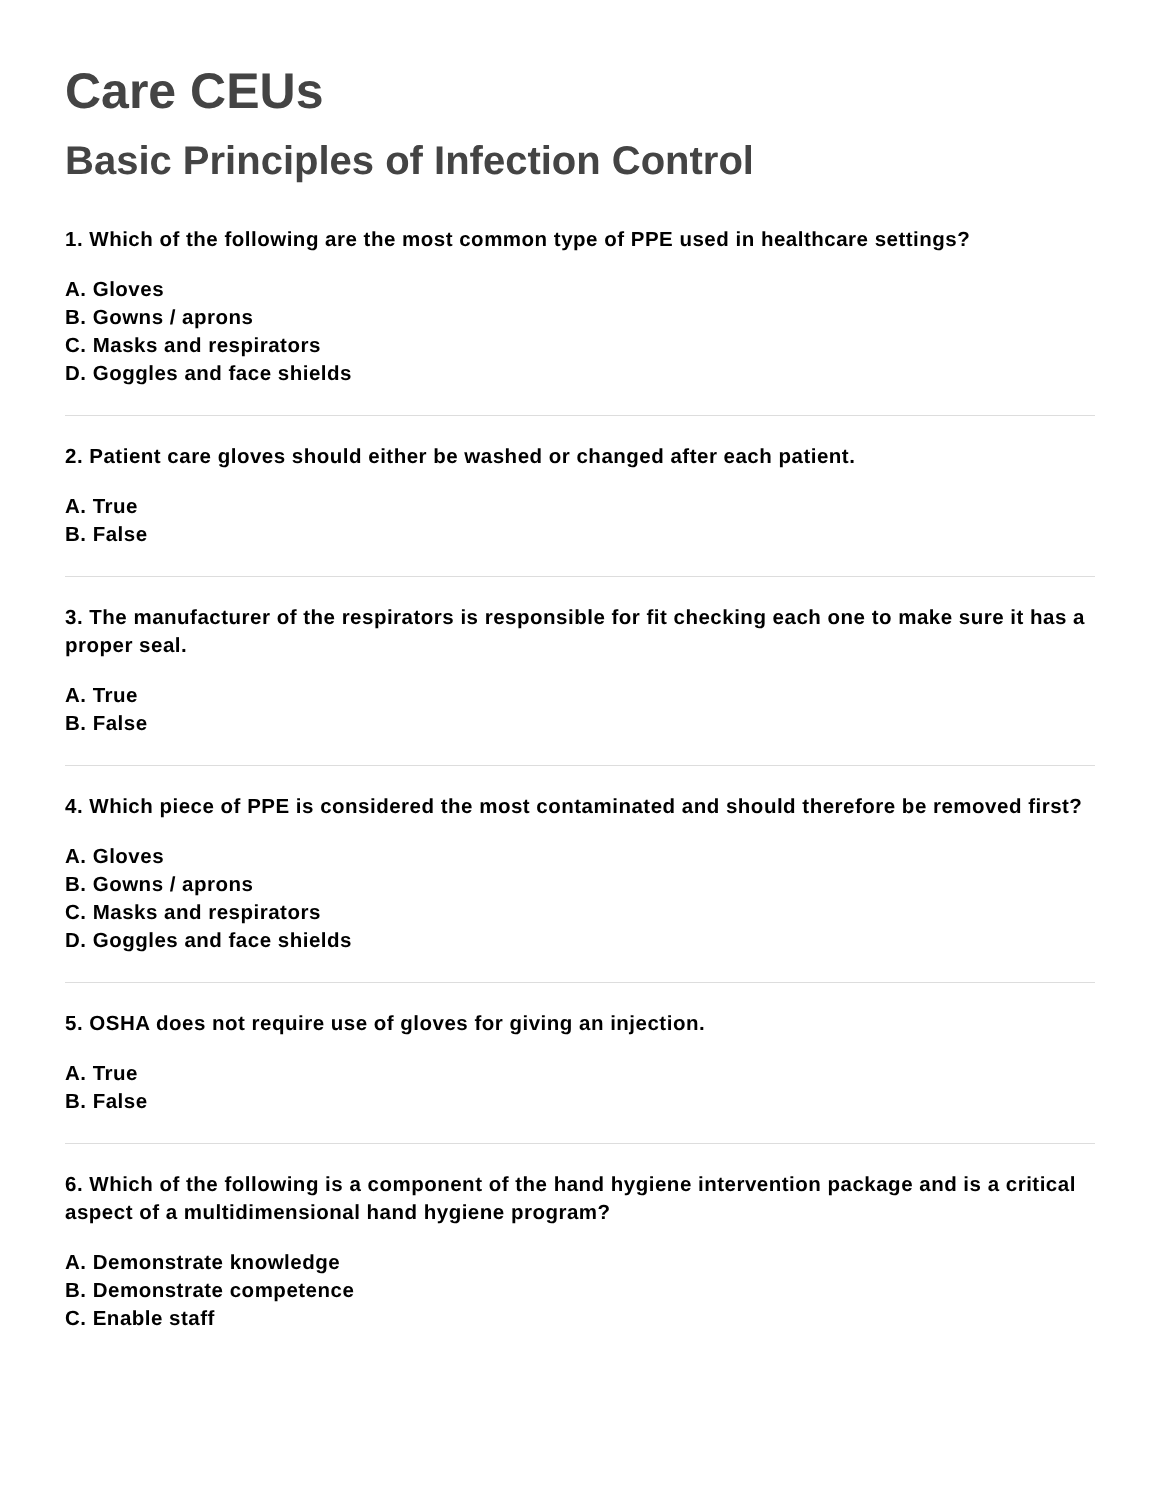Care CEUs
Basic Principles of Infection Control
1. Which of the following are the most common type of PPE used in healthcare settings?
A. Gloves
B. Gowns / aprons
C. Masks and respirators
D. Goggles and face shields
2. Patient care gloves should either be washed or changed after each patient.
A. True
B. False
3. The manufacturer of the respirators is responsible for fit checking each one to make sure it has a proper seal.
A. True
B. False
4. Which piece of PPE is considered the most contaminated and should therefore be removed first?
A. Gloves
B. Gowns / aprons
C. Masks and respirators
D. Goggles and face shields
5. OSHA does not require use of gloves for giving an injection.
A. True
B. False
6. Which of the following is a component of the hand hygiene intervention package and is a critical aspect of a multidimensional hand hygiene program?
A. Demonstrate knowledge
B. Demonstrate competence
C. Enable staff